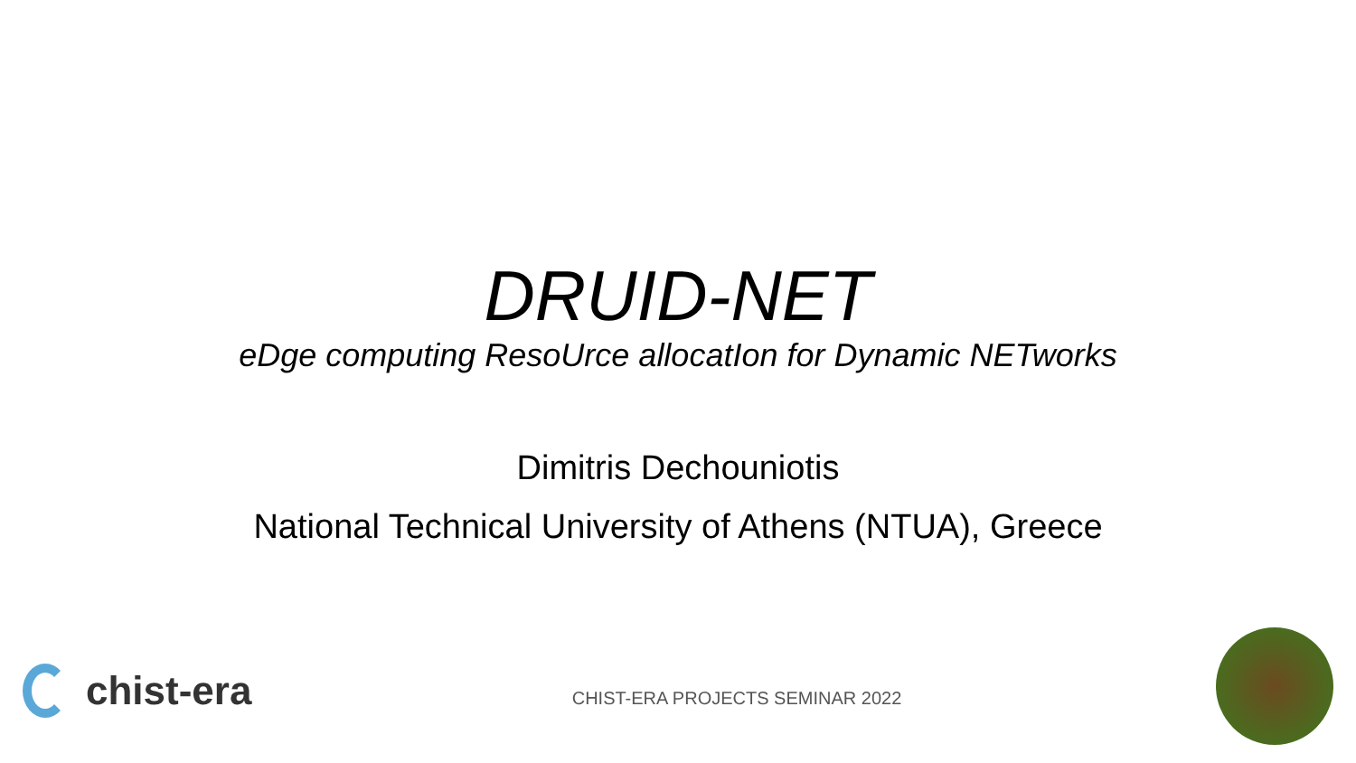DRUID-NET
eDge computing ResoUrce allocatIon for Dynamic NETworks
Dimitris Dechouniotis
National Technical University of Athens (NTUA), Greece
chist-era
CHIST-ERA PROJECTS SEMINAR 2022